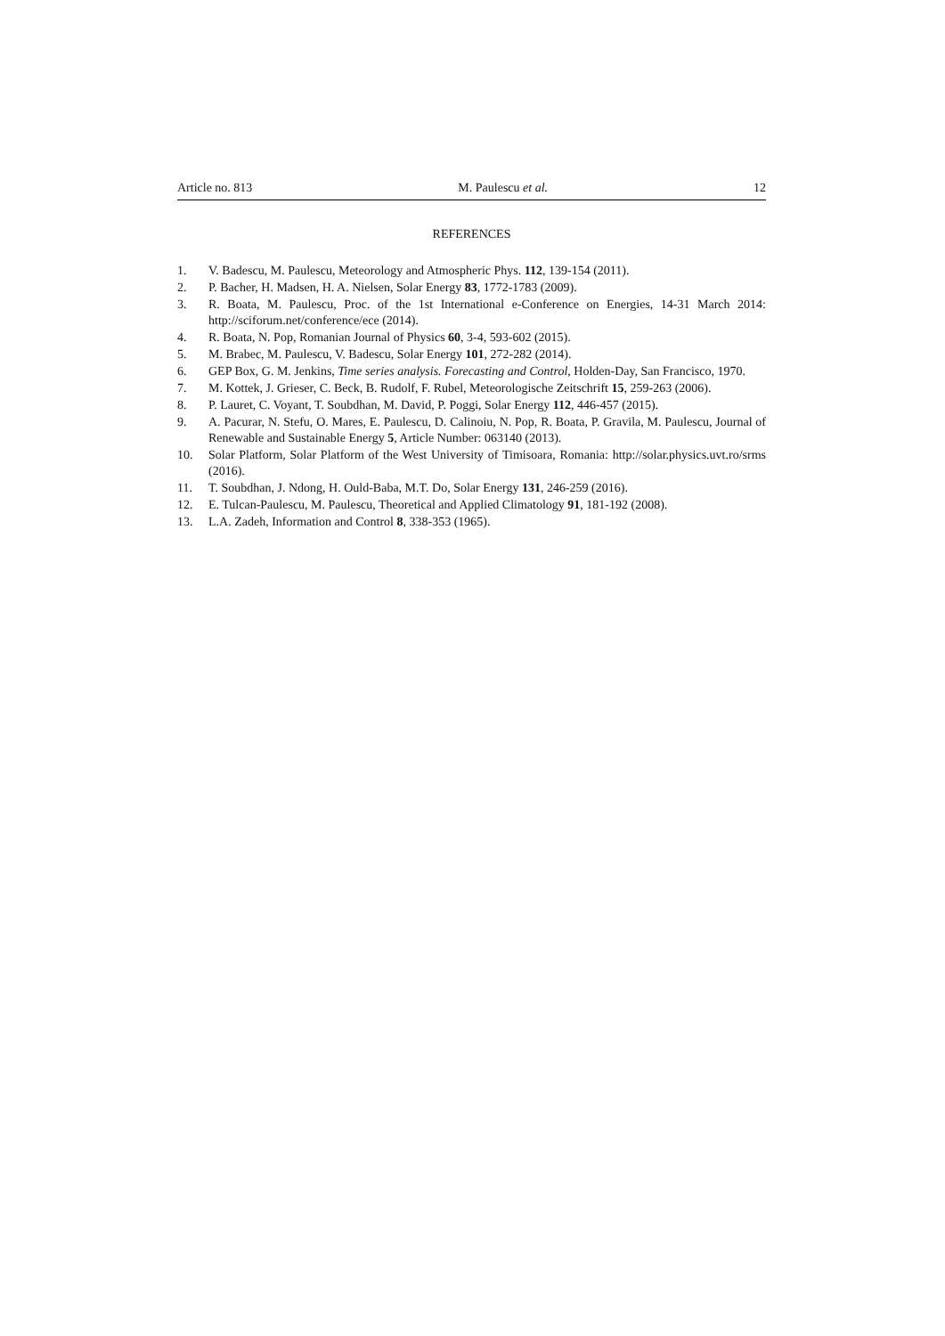Article no. 813 M. Paulescu et al. 12
REFERENCES
1. V. Badescu, M. Paulescu, Meteorology and Atmospheric Phys. 112, 139-154 (2011).
2. P. Bacher, H. Madsen, H. A. Nielsen, Solar Energy 83, 1772-1783 (2009).
3. R. Boata, M. Paulescu, Proc. of the 1st International e-Conference on Energies, 14-31 March 2014: http://sciforum.net/conference/ece (2014).
4. R. Boata, N. Pop, Romanian Journal of Physics 60, 3-4, 593-602 (2015).
5. M. Brabec, M. Paulescu, V. Badescu, Solar Energy 101, 272-282 (2014).
6. GEP Box, G. M. Jenkins, Time series analysis. Forecasting and Control, Holden-Day, San Francisco, 1970.
7. M. Kottek, J. Grieser, C. Beck, B. Rudolf, F. Rubel, Meteorologische Zeitschrift 15, 259-263 (2006).
8. P. Lauret, C. Voyant, T. Soubdhan, M. David, P. Poggi, Solar Energy 112, 446-457 (2015).
9. A. Pacurar, N. Stefu, O. Mares, E. Paulescu, D. Calinoiu, N. Pop, R. Boata, P. Gravila, M. Paulescu, Journal of Renewable and Sustainable Energy 5, Article Number: 063140 (2013).
10. Solar Platform, Solar Platform of the West University of Timisoara, Romania: http://solar.physics.uvt.ro/srms (2016).
11. T. Soubdhan, J. Ndong, H. Ould-Baba, M.T. Do, Solar Energy 131, 246-259 (2016).
12. E. Tulcan-Paulescu, M. Paulescu, Theoretical and Applied Climatology 91, 181-192 (2008).
13. L.A. Zadeh, Information and Control 8, 338-353 (1965).